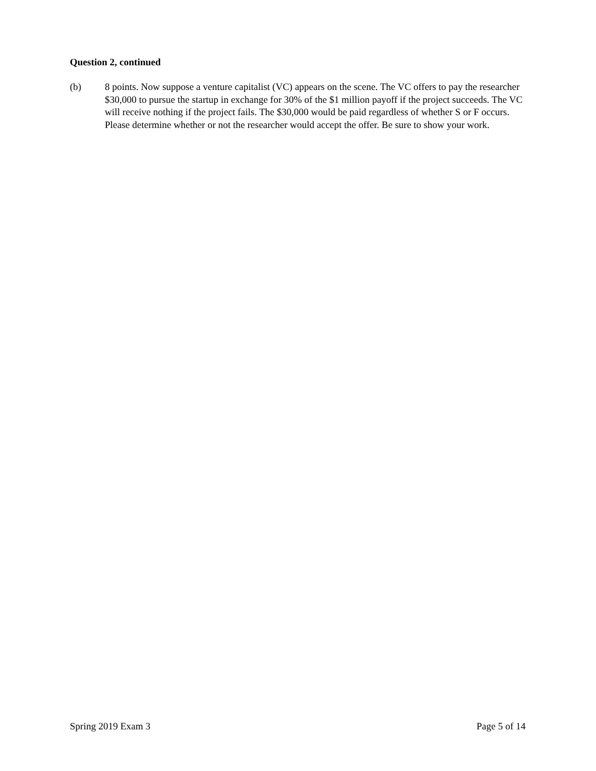Question 2, continued
(b) 8 points. Now suppose a venture capitalist (VC) appears on the scene. The VC offers to pay the researcher $30,000 to pursue the startup in exchange for 30% of the $1 million payoff if the project succeeds. The VC will receive nothing if the project fails. The $30,000 would be paid regardless of whether S or F occurs. Please determine whether or not the researcher would accept the offer. Be sure to show your work.
Spring 2019 Exam 3 Page 5 of 14